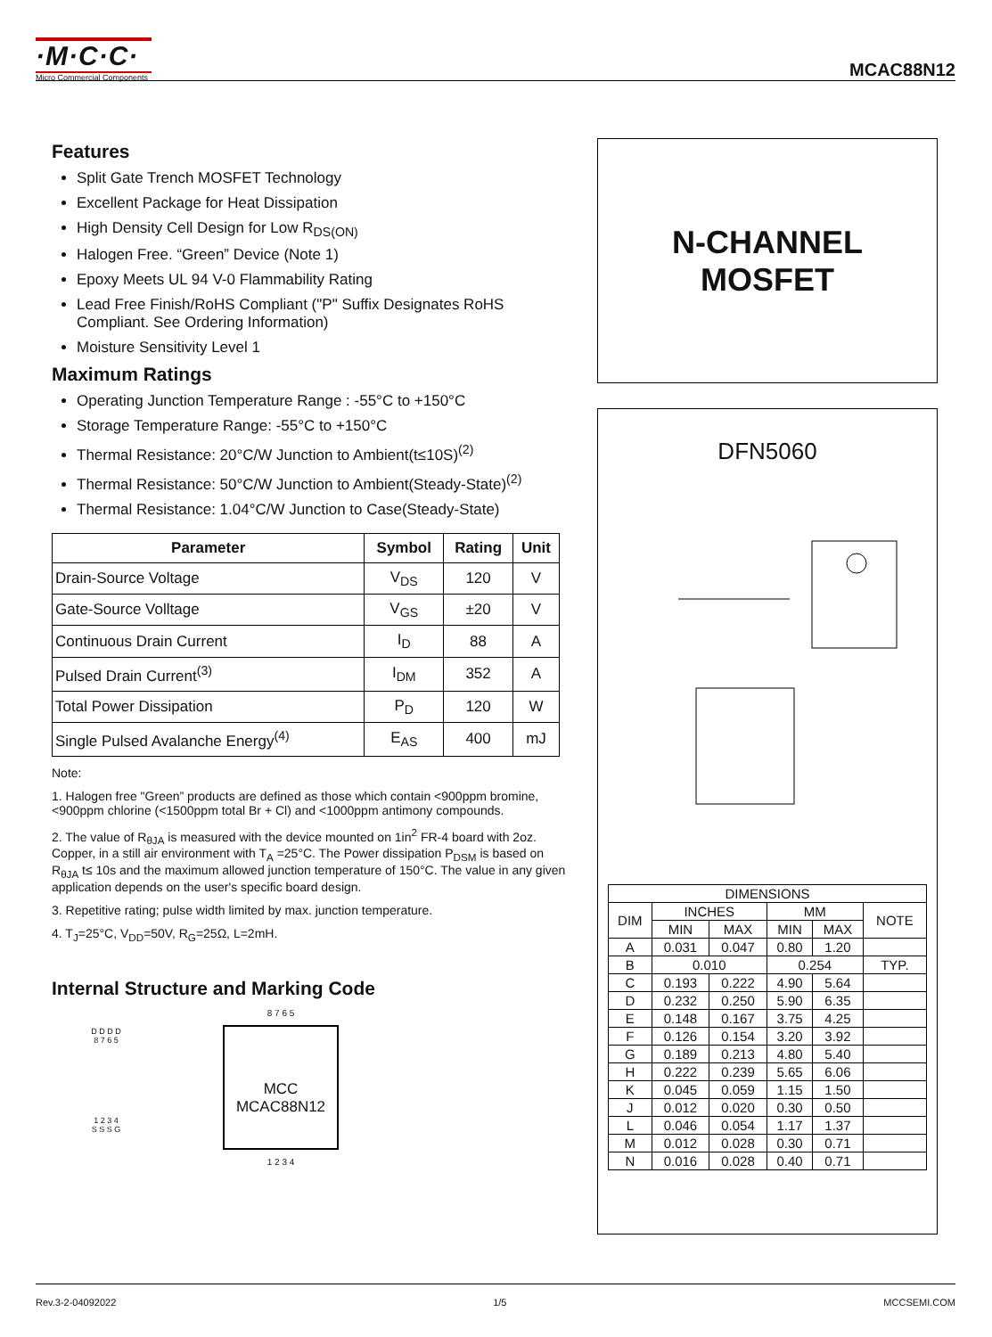·M·C·C·
Micro Commercial Components
MCAC88N12
Features
Split Gate Trench MOSFET Technology
Excellent Package for Heat Dissipation
High Density Cell Design for Low R<sub>DS(ON)</sub>
Halogen Free. “Green” Device (Note 1)
Epoxy Meets UL 94 V-0 Flammability Rating
Lead Free Finish/RoHS Compliant ("P" Suffix Designates RoHS Compliant. See Ordering Information)
Moisture Sensitivity Level 1
Maximum Ratings
Operating Junction Temperature Range : -55°C to +150°C
Storage Temperature Range: -55°C to +150°C
Thermal Resistance: 20°C/W Junction to Ambient(t≤10S)<sup>(2)</sup>
Thermal Resistance: 50°C/W Junction to Ambient(Steady-State)<sup>(2)</sup>
Thermal Resistance: 1.04°C/W Junction to Case(Steady-State)
| Parameter | Symbol | Rating | Unit |
| --- | --- | --- | --- |
| Drain-Source Voltage | V<sub>DS</sub> | 120 | V |
| Gate-Source Volltage | V<sub>GS</sub> | ±20 | V |
| Continuous Drain Current | I<sub>D</sub> | 88 | A |
| Pulsed Drain Current<sup>(3)</sup> | I<sub>DM</sub> | 352 | A |
| Total Power Dissipation | P<sub>D</sub> | 120 | W |
| Single Pulsed Avalanche Energy<sup>(4)</sup> | E<sub>AS</sub> | 400 | mJ |
Note:
1. Halogen free "Green” products are defined as those which contain <900ppm bromine, <900ppm chlorine (<1500ppm total Br + Cl) and <1000ppm antimony compounds.
2. The value of R<sub>θJA</sub> is measured with the device mounted on 1in<sup>2</sup> FR-4 board with 2oz. Copper, in a still air environment with T<sub>A</sub> =25°C. The Power dissipation P<sub>DSM</sub> is based on R<sub>θJA</sub> t≤ 10s and the maximum allowed junction temperature of 150°C. The value in any given application depends on the user's specific board design.
3. Repetitive rating; pulse width limited by max. junction temperature.
4. T<sub>J</sub>=25°C, V<sub>DD</sub>=50V, R<sub>G</sub>=25Ω, L=2mH.
Internal Structure and Marking Code
D D D D
8 7 6 5
1 2 3 4
S S S G
8 7 6 5
MCC
MCAC88N12
1 2 3 4
N-CHANNEL
MOSFET
DFN5060
| DIMENSIONS | | | | | |
| DIM | INCHES | | MM | | NOTE |
| | MIN | MAX | MIN | MAX | |
| A | 0.031 | 0.047 | 0.80 | 1.20 | |
| B | 0.010 | | 0.254 | | TYP. |
| C | 0.193 | 0.222 | 4.90 | 5.64 | |
| D | 0.232 | 0.250 | 5.90 | 6.35 | |
| E | 0.148 | 0.167 | 3.75 | 4.25 | |
| F | 0.126 | 0.154 | 3.20 | 3.92 | |
| G | 0.189 | 0.213 | 4.80 | 5.40 | |
| H | 0.222 | 0.239 | 5.65 | 6.06 | |
| K | 0.045 | 0.059 | 1.15 | 1.50 | |
| J | 0.012 | 0.020 | 0.30 | 0.50 | |
| L | 0.046 | 0.054 | 1.17 | 1.37 | |
| M | 0.012 | 0.028 | 0.30 | 0.71 | |
| N | 0.016 | 0.028 | 0.40 | 0.71 | |
Rev.3-2-04092022 1/5 MCCSEMI.COM